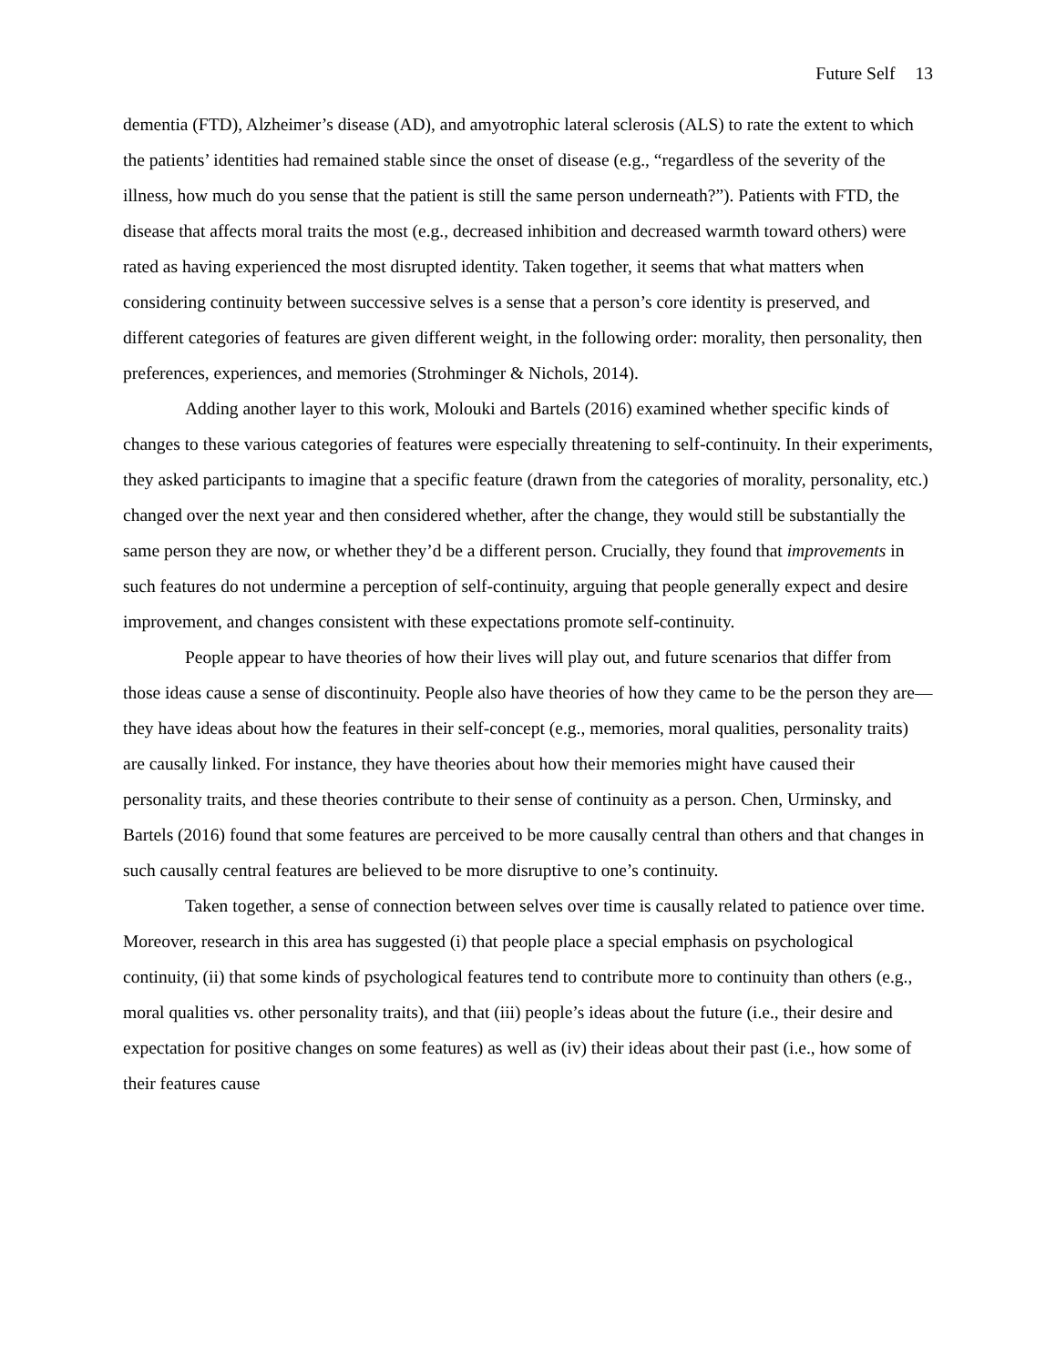Future Self 13
dementia (FTD), Alzheimer’s disease (AD), and amyotrophic lateral sclerosis (ALS) to rate the extent to which the patients’ identities had remained stable since the onset of disease (e.g., “regardless of the severity of the illness, how much do you sense that the patient is still the same person underneath?”). Patients with FTD, the disease that affects moral traits the most (e.g., decreased inhibition and decreased warmth toward others) were rated as having experienced the most disrupted identity. Taken together, it seems that what matters when considering continuity between successive selves is a sense that a person’s core identity is preserved, and different categories of features are given different weight, in the following order: morality, then personality, then preferences, experiences, and memories (Strohminger & Nichols, 2014).
Adding another layer to this work, Molouki and Bartels (2016) examined whether specific kinds of changes to these various categories of features were especially threatening to self-continuity. In their experiments, they asked participants to imagine that a specific feature (drawn from the categories of morality, personality, etc.) changed over the next year and then considered whether, after the change, they would still be substantially the same person they are now, or whether they’d be a different person. Crucially, they found that improvements in such features do not undermine a perception of self-continuity, arguing that people generally expect and desire improvement, and changes consistent with these expectations promote self-continuity.
People appear to have theories of how their lives will play out, and future scenarios that differ from those ideas cause a sense of discontinuity. People also have theories of how they came to be the person they are—they have ideas about how the features in their self-concept (e.g., memories, moral qualities, personality traits) are causally linked. For instance, they have theories about how their memories might have caused their personality traits, and these theories contribute to their sense of continuity as a person. Chen, Urminsky, and Bartels (2016) found that some features are perceived to be more causally central than others and that changes in such causally central features are believed to be more disruptive to one’s continuity.
Taken together, a sense of connection between selves over time is causally related to patience over time. Moreover, research in this area has suggested (i) that people place a special emphasis on psychological continuity, (ii) that some kinds of psychological features tend to contribute more to continuity than others (e.g., moral qualities vs. other personality traits), and that (iii) people’s ideas about the future (i.e., their desire and expectation for positive changes on some features) as well as (iv) their ideas about their past (i.e., how some of their features cause